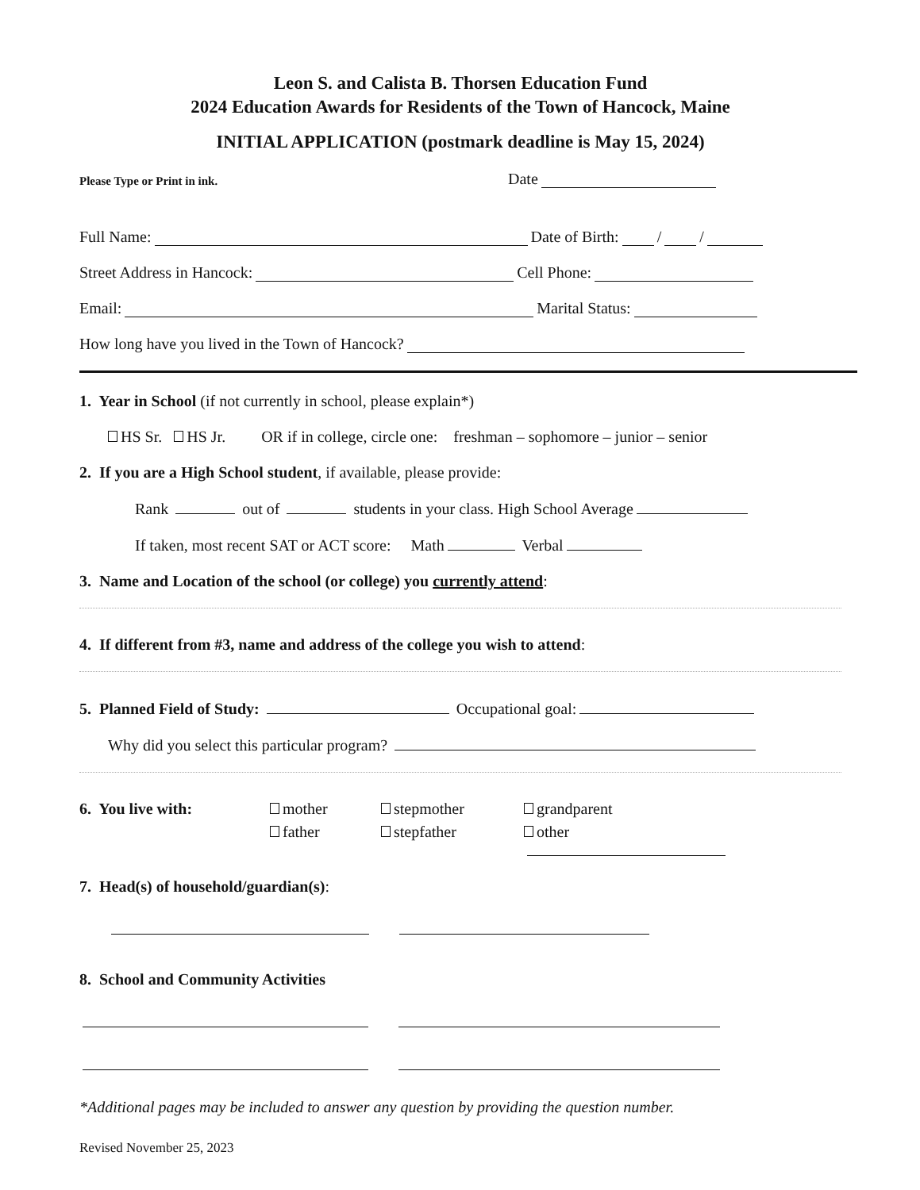Leon S. and Calista B. Thorsen Education Fund
2024 Education Awards for Residents of the Town of Hancock, Maine
INITIAL APPLICATION (postmark deadline is May 15, 2024)
Please Type or Print in ink. Date
Full Name: Date of Birth: / /
Street Address in Hancock: Cell Phone:
Email: Marital Status:
How long have you lived in the Town of Hancock?
1. Year in School (if not currently in school, please explain*)
HS Sr. HS Jr. OR if in college, circle one: freshman – sophomore – junior – senior
2. If you are a High School student, if available, please provide:
Rank out of students in your class. High School Average
If taken, most recent SAT or ACT score: Math Verbal
3. Name and Location of the school (or college) you currently attend:
4. If different from #3, name and address of the college you wish to attend:
5. Planned Field of Study: Occupational goal:
Why did you select this particular program?
6. You live with: mother stepmother grandparent father stepfather other
7. Head(s) of household/guardian(s):
8. School and Community Activities
*Additional pages may be included to answer any question by providing the question number.
Revised November 25, 2023